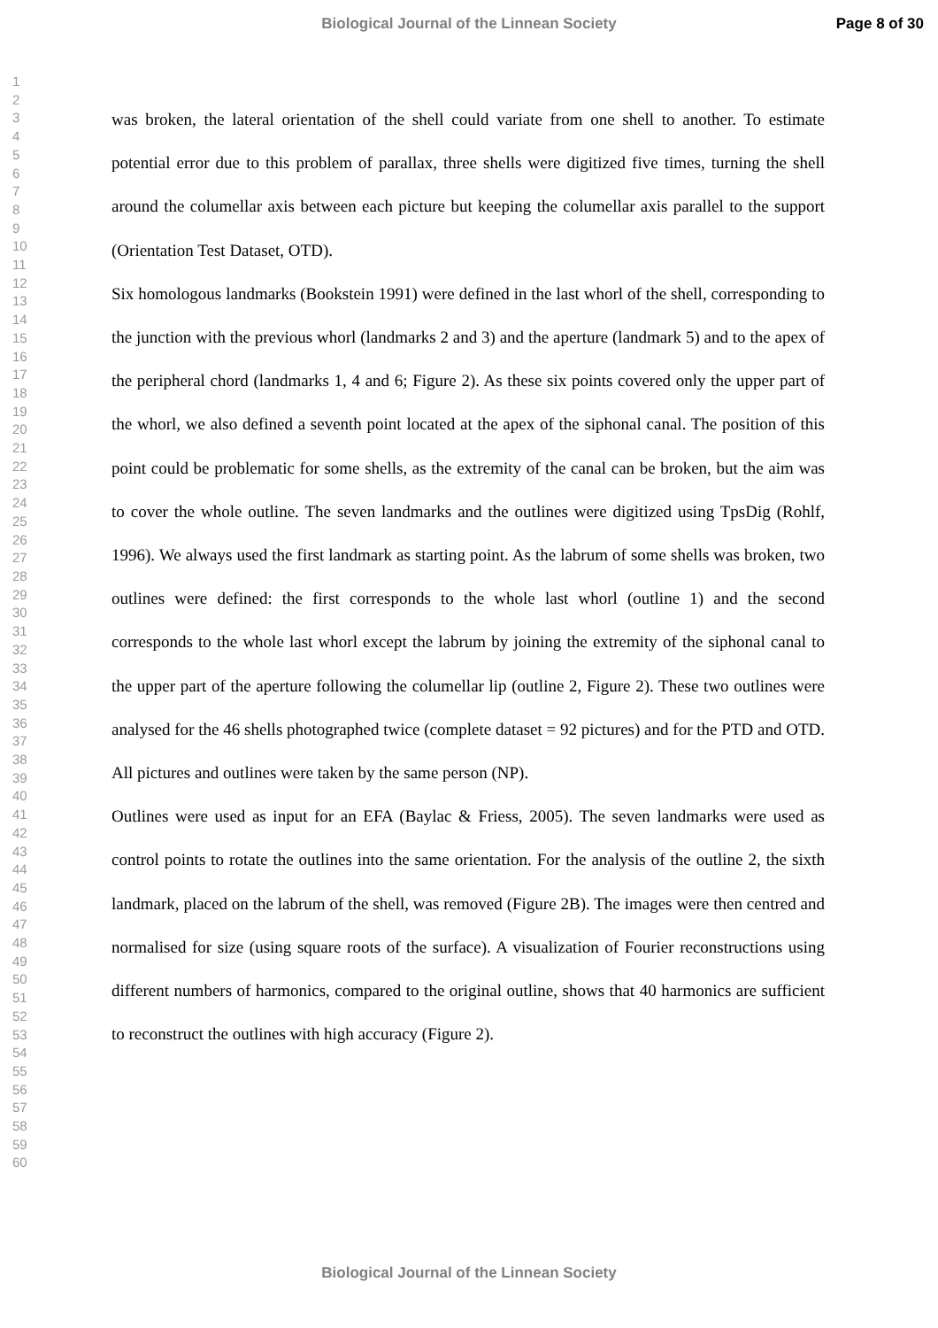Biological Journal of the Linnean Society
Page 8 of 30
1
2
3
4
5
6
7
8
9
10
11
12
13
14
15
16
17
18
19
20
21
22
23
24
25
26
27
28
29
30
31
32
33
34
35
36
37
38
39
40
41
42
43
44
45
46
47
48
49
50
51
52
53
54
55
56
57
58
59
60
was broken, the lateral orientation of the shell could variate from one shell to another. To estimate potential error due to this problem of parallax, three shells were digitized five times, turning the shell around the columellar axis between each picture but keeping the columellar axis parallel to the support (Orientation Test Dataset, OTD).
Six homologous landmarks (Bookstein 1991) were defined in the last whorl of the shell, corresponding to the junction with the previous whorl (landmarks 2 and 3) and the aperture (landmark 5) and to the apex of the peripheral chord (landmarks 1, 4 and 6; Figure 2). As these six points covered only the upper part of the whorl, we also defined a seventh point located at the apex of the siphonal canal. The position of this point could be problematic for some shells, as the extremity of the canal can be broken, but the aim was to cover the whole outline. The seven landmarks and the outlines were digitized using TpsDig (Rohlf, 1996). We always used the first landmark as starting point. As the labrum of some shells was broken, two outlines were defined: the first corresponds to the whole last whorl (outline 1) and the second corresponds to the whole last whorl except the labrum by joining the extremity of the siphonal canal to the upper part of the aperture following the columellar lip (outline 2, Figure 2). These two outlines were analysed for the 46 shells photographed twice (complete dataset = 92 pictures) and for the PTD and OTD. All pictures and outlines were taken by the same person (NP).
Outlines were used as input for an EFA (Baylac & Friess, 2005). The seven landmarks were used as control points to rotate the outlines into the same orientation. For the analysis of the outline 2, the sixth landmark, placed on the labrum of the shell, was removed (Figure 2B). The images were then centred and normalised for size (using square roots of the surface). A visualization of Fourier reconstructions using different numbers of harmonics, compared to the original outline, shows that 40 harmonics are sufficient to reconstruct the outlines with high accuracy (Figure 2).
Biological Journal of the Linnean Society